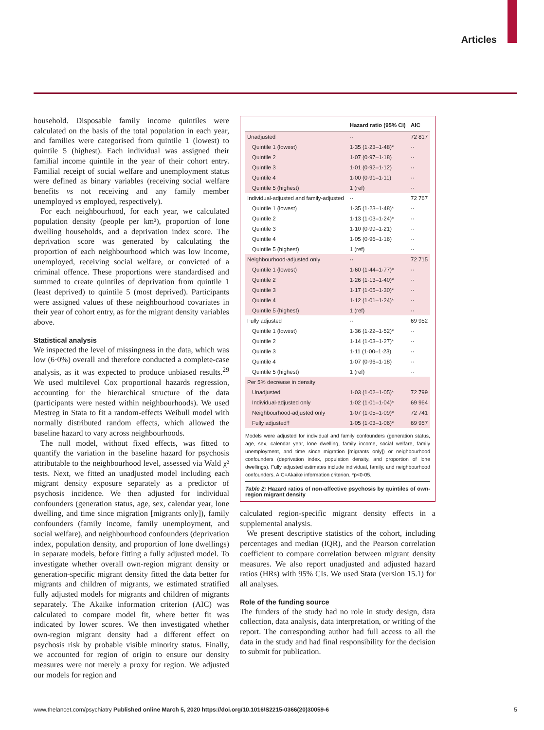Articles
household. Disposable family income quintiles were calculated on the basis of the total population in each year, and families were categorised from quintile 1 (lowest) to quintile 5 (highest). Each individual was assigned their familial income quintile in the year of their cohort entry. Familial receipt of social welfare and unemployment status were defined as binary variables (receiving social welfare benefits vs not receiving and any family member unemployed vs employed, respectively).
For each neighbourhood, for each year, we calculated population density (people per km²), proportion of lone dwelling households, and a deprivation index score. The deprivation score was generated by calculating the proportion of each neighbourhood which was low income, unemployed, receiving social welfare, or convicted of a criminal offence. These proportions were standardised and summed to create quintiles of deprivation from quintile 1 (least deprived) to quintile 5 (most deprived). Participants were assigned values of these neighbourhood covariates in their year of cohort entry, as for the migrant density variables above.
Statistical analysis
We inspected the level of missingness in the data, which was low (6·0%) overall and therefore conducted a complete-case analysis, as it was expected to produce unbiased results.<sup>29</sup> We used multilevel Cox proportional hazards regression, accounting for the hierarchical structure of the data (participants were nested within neighbourhoods). We used Mestreg in Stata to fit a random-effects Weibull model with normally distributed random effects, which allowed the baseline hazard to vary across neighbourhoods.
The null model, without fixed effects, was fitted to quantify the variation in the baseline hazard for psychosis attributable to the neighbourhood level, assessed via Wald χ² tests. Next, we fitted an unadjusted model including each migrant density exposure separately as a predictor of psychosis incidence. We then adjusted for individual confounders (generation status, age, sex, calendar year, lone dwelling, and time since migration [migrants only]), family confounders (family income, family unemployment, and social welfare), and neighbourhood confounders (deprivation index, population density, and proportion of lone dwellings) in separate models, before fitting a fully adjusted model. To investigate whether overall own-region migrant density or generation-specific migrant density fitted the data better for migrants and children of migrants, we estimated stratified fully adjusted models for migrants and children of migrants separately. The Akaike information criterion (AIC) was calculated to compare model fit, where better fit was indicated by lower scores. We then investigated whether own-region migrant density had a different effect on psychosis risk by probable visible minority status. Finally, we accounted for region of origin to ensure our density measures were not merely a proxy for region. We adjusted our models for region and
| | Hazard ratio (95% CI) | AIC |
| --- | --- | --- |
| Unadjusted | ·· | 72 817 |
| Quintile 1 (lowest) | 1·35 (1·23–1·48)* | ·· |
| Quintile 2 | 1·07 (0·97–1·18) | ·· |
| Quintile 3 | 1·01 (0·92–1·12) | ·· |
| Quintile 4 | 1·00 (0·91–1·11) | ·· |
| Quintile 5 (highest) | 1 (ref) | ·· |
| Individual-adjusted and family-adjusted | ·· | 72 767 |
| Quintile 1 (lowest) | 1·35 (1·23–1·48)* | ·· |
| Quintile 2 | 1·13 (1·03–1·24)* | ·· |
| Quintile 3 | 1·10 (0·99–1·21) | ·· |
| Quintile 4 | 1·05 (0·96–1·16) | ·· |
| Quintile 5 (highest) | 1 (ref) | ·· |
| Neighbourhood-adjusted only | ·· | 72 715 |
| Quintile 1 (lowest) | 1·60 (1·44–1·77)* | ·· |
| Quintile 2 | 1·26 (1·13–1·40)* | ·· |
| Quintile 3 | 1·17 (1·05–1·30)* | ·· |
| Quintile 4 | 1·12 (1·01–1·24)* | ·· |
| Quintile 5 (highest) | 1 (ref) | ·· |
| Fully adjusted | ·· | 69 952 |
| Quintile 1 (lowest) | 1·36 (1·22–1·52)* | ·· |
| Quintile 2 | 1·14 (1·03–1·27)* | ·· |
| Quintile 3 | 1·11 (1·00–1·23) | ·· |
| Quintile 4 | 1·07 (0·96–1·18) | ·· |
| Quintile 5 (highest) | 1 (ref) | ·· |
| Per 5% decrease in density | | |
| Unadjusted | 1·03 (1·02–1·05)* | 72 799 |
| Individual-adjusted only | 1·02 (1·01–1·04)* | 69 964 |
| Neighbourhood-adjusted only | 1·07 (1·05–1·09)* | 72 741 |
| Fully adjusted† | 1·05 (1·03–1·06)* | 69 957 |
Models were adjusted for individual and family confounders (generation status, age, sex, calendar year, lone dwelling, family income, social welfare, family unemployment, and time since migration [migrants only]) or neighbourhood confounders (deprivation index, population density, and proportion of lone dwellings). Fully adjusted estimates include individual, family, and neighbourhood confounders. AIC=Akaike information criterion. *p<0·05.
Table 2: Hazard ratios of non-affective psychosis by quintiles of own-region migrant density
calculated region-specific migrant density effects in a supplemental analysis.
We present descriptive statistics of the cohort, including percentages and median (IQR), and the Pearson correlation coefficient to compare correlation between migrant density measures. We also report unadjusted and adjusted hazard ratios (HRs) with 95% CIs. We used Stata (version 15.1) for all analyses.
Role of the funding source
The funders of the study had no role in study design, data collection, data analysis, data interpretation, or writing of the report. The corresponding author had full access to all the data in the study and had final responsibility for the decision to submit for publication.
www.thelancet.com/psychiatry Published online March 5, 2020 https://doi.org/10.1016/S2215-0366(20)30059-6 5